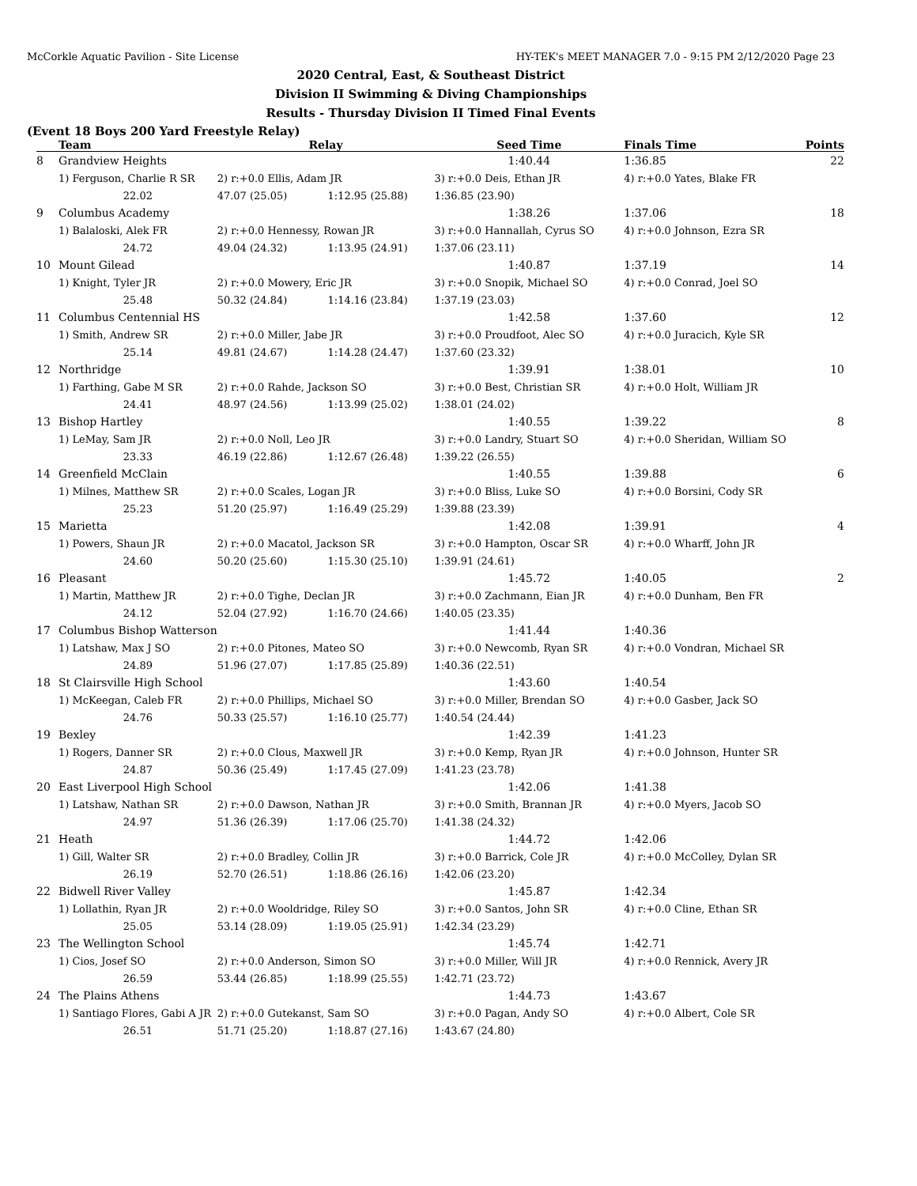McCorkle Aquatic Pavilion - Site License HY-TEK's MEET MANAGER 7.0 - 9:15 PM 2/12/2020 Page 23
2020 Central, East, & Southeast District
Division II Swimming & Diving Championships
Results - Thursday Division II Timed Final Events
(Event 18 Boys 200 Yard Freestyle Relay)
| | Team | Relay | | Seed Time | Finals Time | Points |
| --- | --- | --- | --- | --- | --- | --- |
| 8 | Grandview Heights | | | 1:40.44 | 1:36.85 | 22 |
| | 1) Ferguson, Charlie R SR | 2) r:+0.0 Ellis, Adam JR | | 3) r:+0.0 Deis, Ethan JR | 4) r:+0.0 Yates, Blake FR | |
| | 22.02 | 47.07 (25.05) | 1:12.95 (25.88) | 1:36.85 (23.90) | | |
| 9 | Columbus Academy | | | 1:38.26 | 1:37.06 | 18 |
| | 1) Balaloski, Alek FR | 2) r:+0.0 Hennessy, Rowan JR | | 3) r:+0.0 Hannallah, Cyrus SO | 4) r:+0.0 Johnson, Ezra SR | |
| | 24.72 | 49.04 (24.32) | 1:13.95 (24.91) | 1:37.06 (23.11) | | |
| 10 | Mount Gilead | | | 1:40.87 | 1:37.19 | 14 |
| | 1) Knight, Tyler JR | 2) r:+0.0 Mowery, Eric JR | | 3) r:+0.0 Snopik, Michael SO | 4) r:+0.0 Conrad, Joel SO | |
| | 25.48 | 50.32 (24.84) | 1:14.16 (23.84) | 1:37.19 (23.03) | | |
| 11 | Columbus Centennial HS | | | 1:42.58 | 1:37.60 | 12 |
| | 1) Smith, Andrew SR | 2) r:+0.0 Miller, Jabe JR | | 3) r:+0.0 Proudfoot, Alec SO | 4) r:+0.0 Juracich, Kyle SR | |
| | 25.14 | 49.81 (24.67) | 1:14.28 (24.47) | 1:37.60 (23.32) | | |
| 12 | Northridge | | | 1:39.91 | 1:38.01 | 10 |
| | 1) Farthing, Gabe M SR | 2) r:+0.0 Rahde, Jackson SO | | 3) r:+0.0 Best, Christian SR | 4) r:+0.0 Holt, William JR | |
| | 24.41 | 48.97 (24.56) | 1:13.99 (25.02) | 1:38.01 (24.02) | | |
| 13 | Bishop Hartley | | | 1:40.55 | 1:39.22 | 8 |
| | 1) LeMay, Sam JR | 2) r:+0.0 Noll, Leo JR | | 3) r:+0.0 Landry, Stuart SO | 4) r:+0.0 Sheridan, William SO | |
| | 23.33 | 46.19 (22.86) | 1:12.67 (26.48) | 1:39.22 (26.55) | | |
| 14 | Greenfield McClain | | | 1:40.55 | 1:39.88 | 6 |
| | 1) Milnes, Matthew SR | 2) r:+0.0 Scales, Logan JR | | 3) r:+0.0 Bliss, Luke SO | 4) r:+0.0 Borsini, Cody SR | |
| | 25.23 | 51.20 (25.97) | 1:16.49 (25.29) | 1:39.88 (23.39) | | |
| 15 | Marietta | | | 1:42.08 | 1:39.91 | 4 |
| | 1) Powers, Shaun JR | 2) r:+0.0 Macatol, Jackson SR | | 3) r:+0.0 Hampton, Oscar SR | 4) r:+0.0 Wharff, John JR | |
| | 24.60 | 50.20 (25.60) | 1:15.30 (25.10) | 1:39.91 (24.61) | | |
| 16 | Pleasant | | | 1:45.72 | 1:40.05 | 2 |
| | 1) Martin, Matthew JR | 2) r:+0.0 Tighe, Declan JR | | 3) r:+0.0 Zachmann, Eian JR | 4) r:+0.0 Dunham, Ben FR | |
| | 24.12 | 52.04 (27.92) | 1:16.70 (24.66) | 1:40.05 (23.35) | | |
| 17 | Columbus Bishop Watterson | | | 1:41.44 | 1:40.36 | |
| | 1) Latshaw, Max J SO | 2) r:+0.0 Pitones, Mateo SO | | 3) r:+0.0 Newcomb, Ryan SR | 4) r:+0.0 Vondran, Michael SR | |
| | 24.89 | 51.96 (27.07) | 1:17.85 (25.89) | 1:40.36 (22.51) | | |
| 18 | St Clairsville High School | | | 1:43.60 | 1:40.54 | |
| | 1) McKeegan, Caleb FR | 2) r:+0.0 Phillips, Michael SO | | 3) r:+0.0 Miller, Brendan SO | 4) r:+0.0 Gasber, Jack SO | |
| | 24.76 | 50.33 (25.57) | 1:16.10 (25.77) | 1:40.54 (24.44) | | |
| 19 | Bexley | | | 1:42.39 | 1:41.23 | |
| | 1) Rogers, Danner SR | 2) r:+0.0 Clous, Maxwell JR | | 3) r:+0.0 Kemp, Ryan JR | 4) r:+0.0 Johnson, Hunter SR | |
| | 24.87 | 50.36 (25.49) | 1:17.45 (27.09) | 1:41.23 (23.78) | | |
| 20 | East Liverpool High School | | | 1:42.06 | 1:41.38 | |
| | 1) Latshaw, Nathan SR | 2) r:+0.0 Dawson, Nathan JR | | 3) r:+0.0 Smith, Brannan JR | 4) r:+0.0 Myers, Jacob SO | |
| | 24.97 | 51.36 (26.39) | 1:17.06 (25.70) | 1:41.38 (24.32) | | |
| 21 | Heath | | | 1:44.72 | 1:42.06 | |
| | 1) Gill, Walter SR | 2) r:+0.0 Bradley, Collin JR | | 3) r:+0.0 Barrick, Cole JR | 4) r:+0.0 McColley, Dylan SR | |
| | 26.19 | 52.70 (26.51) | 1:18.86 (26.16) | 1:42.06 (23.20) | | |
| 22 | Bidwell River Valley | | | 1:45.87 | 1:42.34 | |
| | 1) Lollathin, Ryan JR | 2) r:+0.0 Wooldridge, Riley SO | | 3) r:+0.0 Santos, John SR | 4) r:+0.0 Cline, Ethan SR | |
| | 25.05 | 53.14 (28.09) | 1:19.05 (25.91) | 1:42.34 (23.29) | | |
| 23 | The Wellington School | | | 1:45.74 | 1:42.71 | |
| | 1) Cios, Josef SO | 2) r:+0.0 Anderson, Simon SO | | 3) r:+0.0 Miller, Will JR | 4) r:+0.0 Rennick, Avery JR | |
| | 26.59 | 53.44 (26.85) | 1:18.99 (25.55) | 1:42.71 (23.72) | | |
| 24 | The Plains Athens | | | 1:44.73 | 1:43.67 | |
| | 1) Santiago Flores, Gabi A JR | 2) r:+0.0 Gutekanst, Sam SO | | 3) r:+0.0 Pagan, Andy SO | 4) r:+0.0 Albert, Cole SR | |
| | 26.51 | 51.71 (25.20) | 1:18.87 (27.16) | 1:43.67 (24.80) | | |